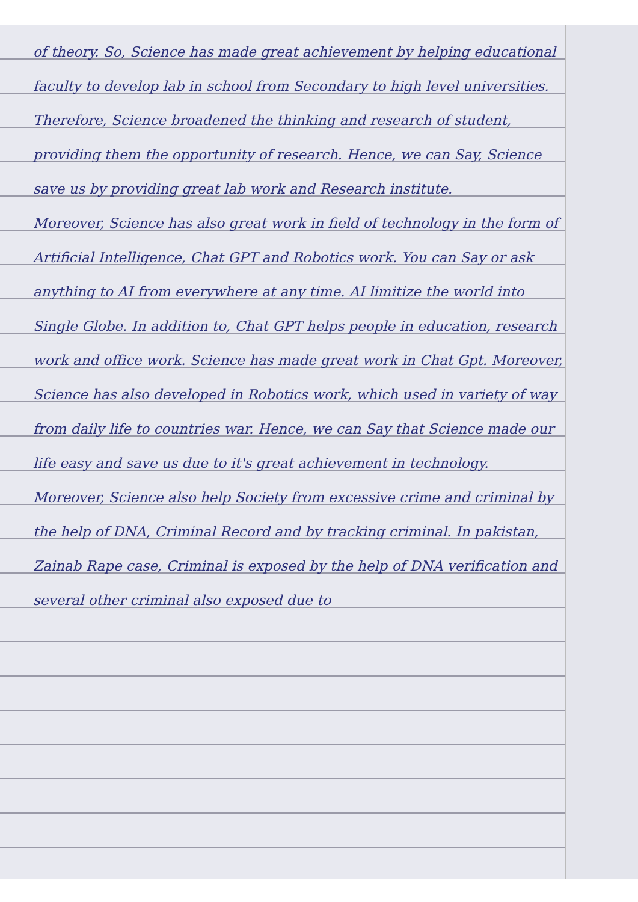of theory. So, Science has made great achievement by helping educational faculty to develop lab in school from Secondary to high level universities. Therefore, Science broadened the thinking and research of student, providing them the opportunity of research. Hence, we can Say, Science save us by providing great lab work and Research institute.
Moreover, Science has also great work in field of technology in the form of Artificial Intelligence, Chat GPT and Robotics work. You can Say or ask anything to AI from everywhere at any time. AI limitize the world into Single Globe. In addition to, Chat GPT helps people in education, research work and office work. Science has made great work in Chat Gpt. Moreover, Science has also developed in Robotics work, which used in variety of way from daily life to countries war. Hence, we can Say that Science made our life easy and save us due to it's great achievement in technology.
Moreover, Science also help Society from excessive crime and criminal by the help of DNA, Criminal Record and by tracking criminal. In pakistan, Zainab Rape case, Criminal is exposed by the help of DNA verification and several other criminal also exposed due to